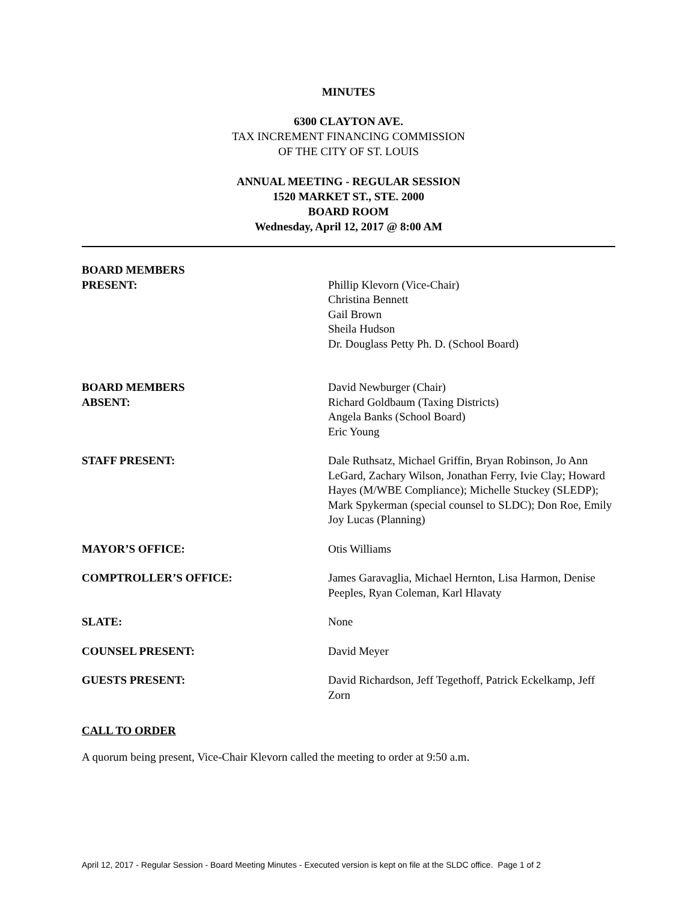MINUTES
6300 CLAYTON AVE.
TAX INCREMENT FINANCING COMMISSION
OF THE CITY OF ST. LOUIS
ANNUAL MEETING - REGULAR SESSION
1520 MARKET ST., STE. 2000
BOARD ROOM
Wednesday, April 12, 2017 @ 8:00 AM
BOARD MEMBERS
PRESENT:
Phillip Klevorn (Vice-Chair)
Christina Bennett
Gail Brown
Sheila Hudson
Dr. Douglass Petty Ph. D. (School Board)
BOARD MEMBERS
ABSENT:
David Newburger (Chair)
Richard Goldbaum (Taxing Districts)
Angela Banks (School Board)
Eric Young
STAFF PRESENT: Dale Ruthsatz, Michael Griffin, Bryan Robinson, Jo Ann LeGard, Zachary Wilson, Jonathan Ferry, Ivie Clay; Howard Hayes (M/WBE Compliance); Michelle Stuckey (SLEDP); Mark Spykerman (special counsel to SLDC); Don Roe, Emily Joy Lucas (Planning)
MAYOR’S OFFICE: Otis Williams
COMPTROLLER’S OFFICE: James Garavaglia, Michael Hernton, Lisa Harmon, Denise Peeples, Ryan Coleman, Karl Hlavaty
SLATE: None
COUNSEL PRESENT: David Meyer
GUESTS PRESENT: David Richardson, Jeff Tegethoff, Patrick Eckelkamp, Jeff Zorn
CALL TO ORDER
A quorum being present, Vice-Chair Klevorn called the meeting to order at 9:50 a.m.
April 12, 2017 - Regular Session - Board Meeting Minutes - Executed version is kept on file at the SLDC office. Page 1 of 2